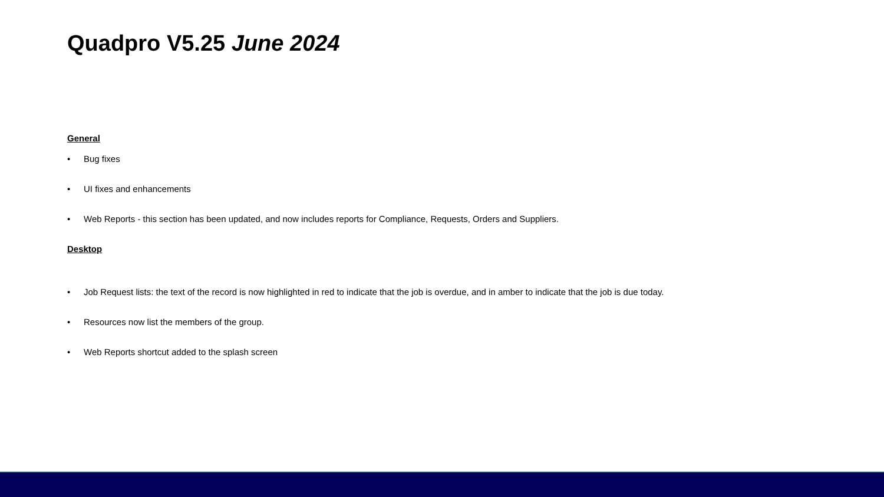Quadpro V5.25 June 2024
General
• Bug fixes
• UI fixes and enhancements
• Web Reports - this section has been updated, and now includes reports for Compliance, Requests, Orders and Suppliers.
Desktop
• Job Request lists: the text of the record is now highlighted in red to indicate that the job is overdue, and in amber to indicate that the job is due today.
• Resources now list the members of the group.
• Web Reports shortcut added to the splash screen